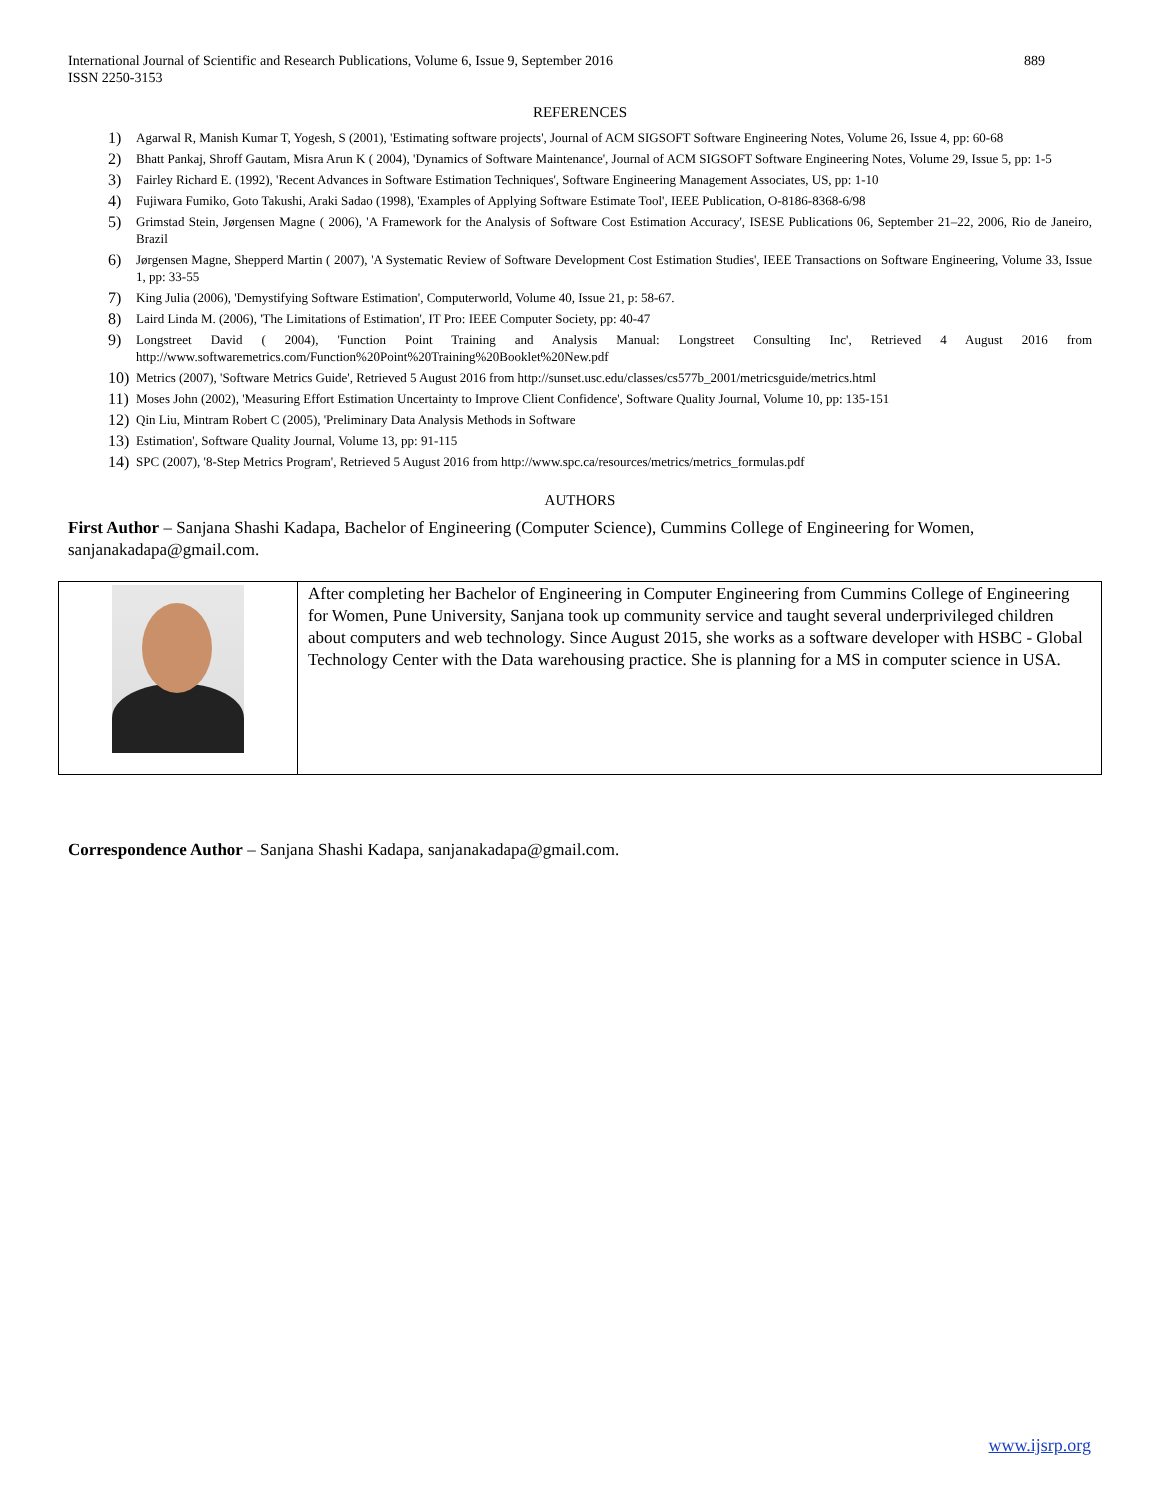International Journal of Scientific and Research Publications, Volume 6, Issue 9, September 2016
ISSN 2250-3153
889
REFERENCES
1) Agarwal R, Manish Kumar T, Yogesh, S (2001), 'Estimating software projects', Journal of ACM SIGSOFT Software Engineering Notes, Volume 26, Issue 4, pp: 60-68
2) Bhatt Pankaj, Shroff Gautam, Misra Arun K ( 2004), 'Dynamics of Software Maintenance', Journal of ACM SIGSOFT Software Engineering Notes, Volume 29, Issue 5, pp: 1-5
3) Fairley Richard E. (1992), 'Recent Advances in Software Estimation Techniques', Software Engineering Management Associates, US, pp: 1-10
4) Fujiwara Fumiko, Goto Takushi, Araki Sadao (1998), 'Examples of Applying Software Estimate Tool', IEEE Publication, O-8186-8368-6/98
5) Grimstad Stein, Jørgensen Magne ( 2006), 'A Framework for the Analysis of Software Cost Estimation Accuracy', ISESE Publications 06, September 21–22, 2006, Rio de Janeiro, Brazil
6) Jørgensen Magne, Shepperd Martin ( 2007), 'A Systematic Review of Software Development Cost Estimation Studies', IEEE Transactions on Software Engineering, Volume 33, Issue 1, pp: 33-55
7) King Julia (2006), 'Demystifying Software Estimation', Computerworld, Volume 40, Issue 21, p: 58-67.
8) Laird Linda M. (2006), 'The Limitations of Estimation', IT Pro: IEEE Computer Society, pp: 40-47
9) Longstreet David ( 2004), 'Function Point Training and Analysis Manual: Longstreet Consulting Inc', Retrieved 4 August 2016 from http://www.softwaremetrics.com/Function%20Point%20Training%20Booklet%20New.pdf
10) Metrics (2007), 'Software Metrics Guide', Retrieved 5 August 2016 from http://sunset.usc.edu/classes/cs577b_2001/metricsguide/metrics.html
11) Moses John (2002), 'Measuring Effort Estimation Uncertainty to Improve Client Confidence', Software Quality Journal, Volume 10, pp: 135-151
12) Qin Liu, Mintram Robert C (2005), 'Preliminary Data Analysis Methods in Software
13) Estimation', Software Quality Journal, Volume 13, pp: 91-115
14) SPC (2007), '8-Step Metrics Program', Retrieved 5 August 2016 from http://www.spc.ca/resources/metrics/metrics_formulas.pdf
AUTHORS
First Author – Sanjana Shashi Kadapa, Bachelor of Engineering (Computer Science), Cummins College of Engineering for Women, sanjanakadapa@gmail.com.
| | After completing her Bachelor of Engineering in Computer Engineering from Cummins College of Engineering for Women, Pune University, Sanjana took up community service and taught several underprivileged children about computers and web technology. Since August 2015, she works as a software developer with HSBC - Global Technology Center with the Data warehousing practice. She is planning for a MS in computer science in USA. |
Correspondence Author – Sanjana Shashi Kadapa, sanjanakadapa@gmail.com.
www.ijsrp.org